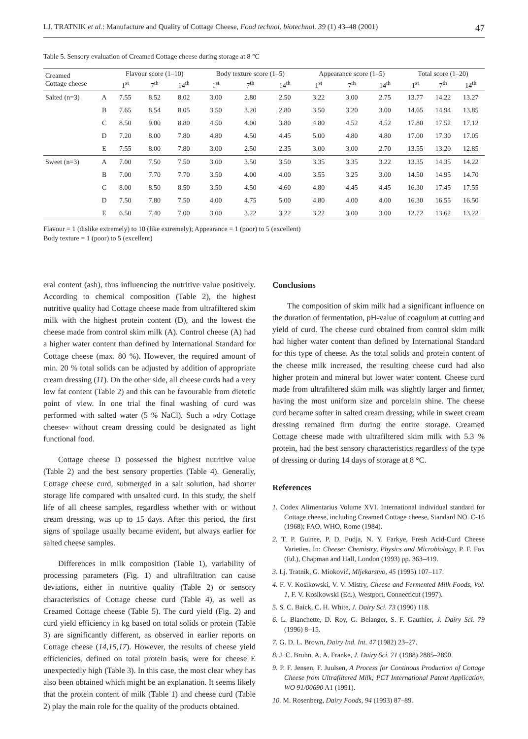LJ. TRATNIK et al.: Manufacture and Quality of Cottage Cheese, Food technol. biotechnol. 39 (1) 43–48 (2001) 47
Table 5. Sensory evaluation of Creamed Cottage cheese during storage at 8 °C
| Creamed Cottage cheese | | Flavour score (1–10) | | | Body texture score (1–5) | | | Appearance score (1–5) | | | Total score (1–20) | | |
| --- | --- | --- | --- | --- | --- | --- | --- | --- | --- | --- | --- | --- | --- |
| | | 1<sup>st</sup> | 7<sup>th</sup> | 14<sup>th</sup> | 1<sup>st</sup> | 7<sup>th</sup> | 14<sup>th</sup> | 1<sup>st</sup> | 7<sup>th</sup> | 14<sup>th</sup> | 1<sup>st</sup> | 7<sup>th</sup> | 14<sup>th</sup> |
| Salted (n=3) | A | 7.55 | 8.52 | 8.02 | 3.00 | 2.80 | 2.50 | 3.22 | 3.00 | 2.75 | 13.77 | 14.22 | 13.27 |
| | B | 7.65 | 8.54 | 8.05 | 3.50 | 3.20 | 2.80 | 3.50 | 3.20 | 3.00 | 14.65 | 14.94 | 13.85 |
| | C | 8.50 | 9.00 | 8.80 | 4.50 | 4.00 | 3.80 | 4.80 | 4.52 | 4.52 | 17.80 | 17.52 | 17.12 |
| | D | 7.20 | 8.00 | 7.80 | 4.80 | 4.50 | 4.45 | 5.00 | 4.80 | 4.80 | 17.00 | 17.30 | 17.05 |
| | E | 7.55 | 8.00 | 7.80 | 3.00 | 2.50 | 2.35 | 3.00 | 3.00 | 2.70 | 13.55 | 13.20 | 12.85 |
| Sweet (n=3) | A | 7.00 | 7.50 | 7.50 | 3.00 | 3.50 | 3.50 | 3.35 | 3.35 | 3.22 | 13.35 | 14.35 | 14.22 |
| | B | 7.00 | 7.70 | 7.70 | 3.50 | 4.00 | 4.00 | 3.55 | 3.25 | 3.00 | 14.50 | 14.95 | 14.70 |
| | C | 8.00 | 8.50 | 8.50 | 3.50 | 4.50 | 4.60 | 4.80 | 4.45 | 4.45 | 16.30 | 17.45 | 17.55 |
| | D | 7.50 | 7.80 | 7.50 | 4.00 | 4.75 | 5.00 | 4.80 | 4.00 | 4.00 | 16.30 | 16.55 | 16.50 |
| | E | 6.50 | 7.40 | 7.00 | 3.00 | 3.22 | 3.22 | 3.22 | 3.00 | 3.00 | 12.72 | 13.62 | 13.22 |
Flavour = 1 (dislike extremely) to 10 (like extremely); Appearance = 1 (poor) to 5 (excellent)
Body texture = 1 (poor) to 5 (excellent)
eral content (ash), thus influencing the nutritive value positively. According to chemical composition (Table 2), the highest nutritive quality had Cottage cheese made from ultrafiltered skim milk with the highest protein content (D), and the lowest the cheese made from control skim milk (A). Control cheese (A) had a higher water content than defined by International Standard for Cottage cheese (max. 80 %). However, the required amount of min. 20 % total solids can be adjusted by addition of appropriate cream dressing (11). On the other side, all cheese curds had a very low fat content (Table 2) and this can be favourable from dietetic point of view. In one trial the final washing of curd was performed with salted water (5 % NaCl). Such a »dry Cottage cheese« without cream dressing could be designated as light functional food.
Cottage cheese D possessed the highest nutritive value (Table 2) and the best sensory properties (Table 4). Generally, Cottage cheese curd, submerged in a salt solution, had shorter storage life compared with unsalted curd. In this study, the shelf life of all cheese samples, regardless whether with or without cream dressing, was up to 15 days. After this period, the first signs of spoilage usually became evident, but always earlier for salted cheese samples.
Differences in milk composition (Table 1), variability of processing parameters (Fig. 1) and ultrafiltration can cause deviations, either in nutritive quality (Table 2) or sensory characteristics of Cottage cheese curd (Table 4), as well as Creamed Cottage cheese (Table 5). The curd yield (Fig. 2) and curd yield efficiency in kg based on total solids or protein (Table 3) are significantly different, as observed in earlier reports on Cottage cheese (14,15,17). However, the results of cheese yield efficiencies, defined on total protein basis, were for cheese E unexpectedly high (Table 3). In this case, the most clear whey has also been obtained which might be an explanation. It seems likely that the protein content of milk (Table 1) and cheese curd (Table 2) play the main role for the quality of the products obtained.
Conclusions
The composition of skim milk had a significant influence on the duration of fermentation, pH-value of coagulum at cutting and yield of curd. The cheese curd obtained from control skim milk had higher water content than defined by International Standard for this type of cheese. As the total solids and protein content of the cheese milk increased, the resulting cheese curd had also higher protein and mineral but lower water content. Cheese curd made from ultrafiltered skim milk was slightly larger and firmer, having the most uniform size and porcelain shine. The cheese curd became softer in salted cream dressing, while in sweet cream dressing remained firm during the entire storage. Creamed Cottage cheese made with ultrafiltered skim milk with 5.3 % protein, had the best sensory characteristics regardless of the type of dressing or during 14 days of storage at 8 °C.
References
1. Codex Alimentarius Volume XVI. International individual standard for Cottage cheese, including Creamed Cottage cheese, Standard NO. C-16 (1968); FAO, WHO, Rome (1984).
2. T. P. Guinee, P. D. Pudja, N. Y. Farkye, Fresh Acid-Curd Cheese Varieties. In: Cheese: Chemistry, Physics and Microbiology, P. F. Fox (Ed.), Chapman and Hall, London (1993) pp. 363–419.
3. Lj. Tratnik, G. Mioković, Mljekarstvo, 45 (1995) 107–117.
4. F. V. Kosikowski, V. V. Mistry, Cheese and Fermented Milk Foods, Vol. 1, F. V. Kosikowski (Ed.), Westport, Connecticut (1997).
5. S. C. Baick, C. H. White, J. Dairy Sci. 73 (1990) 118.
6. L. Blanchette, D. Roy, G. Belanger, S. F. Gauthier, J. Dairy Sci. 79 (1996) 8–15.
7. G. D. L. Brown, Dairy Ind. Int. 47 (1982) 23–27.
8. J. C. Bruhn, A. A. Franke, J. Dairy Sci. 71 (1988) 2885–2890.
9. P. F. Jensen, F. Juulsen, A Process for Continous Production of Cottage Cheese from Ultrafiltered Milk; PCT International Patent Application, WO 91/00690 A1 (1991).
10. M. Rosenberg, Dairy Foods, 94 (1993) 87–89.